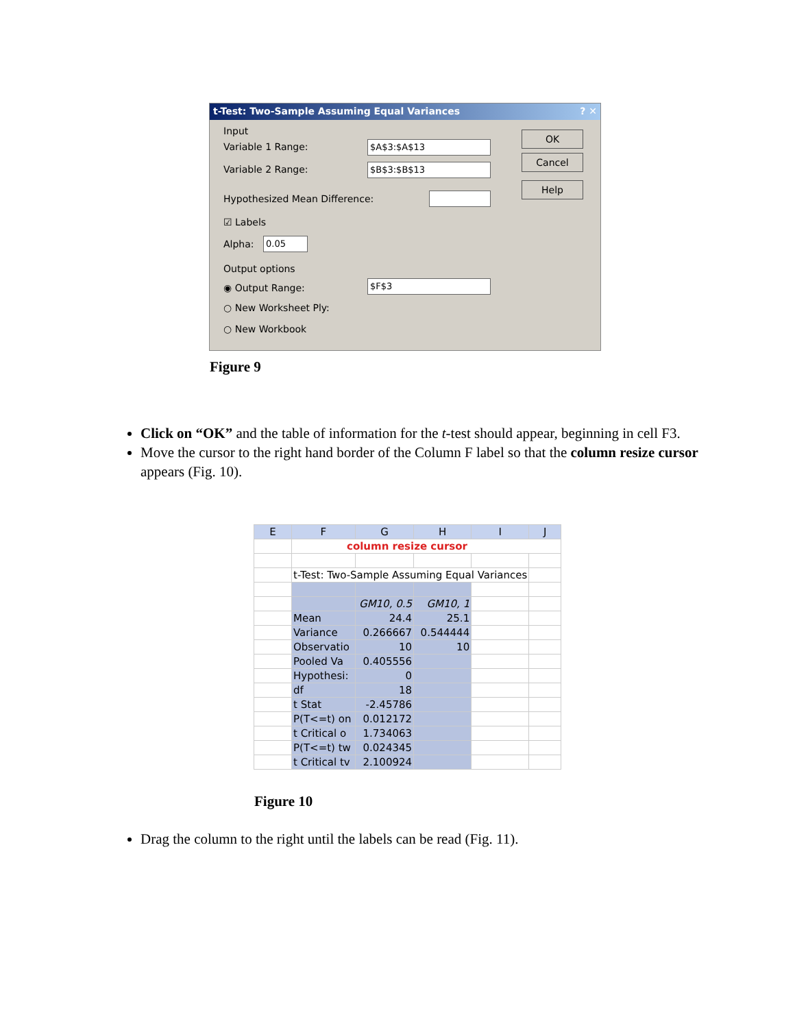t-Test: Two-Sample Assuming Equal Variances ? ✕
Input
Variable 1 Range: $A$3:$A$13
Variable 2 Range: $B$3:$B$13
Hypothesized Mean Difference:
☑ Labels
Alpha: 0.05
Output options
◉ Output Range: $F$3
○ New Worksheet Ply:
○ New Workbook
OK
Cancel
Help
Figure 9
Click on “OK” and the table of information for the t-test should appear, beginning in cell F3.
Move the cursor to the right hand border of the Column F label so that the column resize cursor appears (Fig. 10).
| E | F | G | H | I | J |
| --- | --- | --- | --- | --- | --- |
| | column resize cursor | | | | |
| | t-Test: Two-Sample Assuming Equal Variances | | | | |
| | | GM10, 0.5 | GM10, 1 | | |
| | Mean | 24.4 | 25.1 | | |
| | Variance | 0.266667 | 0.544444 | | |
| | Observatio | 10 | 10 | | |
| | Pooled Va | 0.405556 | | | |
| | Hypothesi: | 0 | | | |
| | df | 18 | | | |
| | t Stat | -2.45786 | | | |
| | P(T<=t) on | 0.012172 | | | |
| | t Critical o | 1.734063 | | | |
| | P(T<=t) tw | 0.024345 | | | |
| | t Critical tv | 2.100924 | | | |
Figure 10
Drag the column to the right until the labels can be read (Fig. 11).